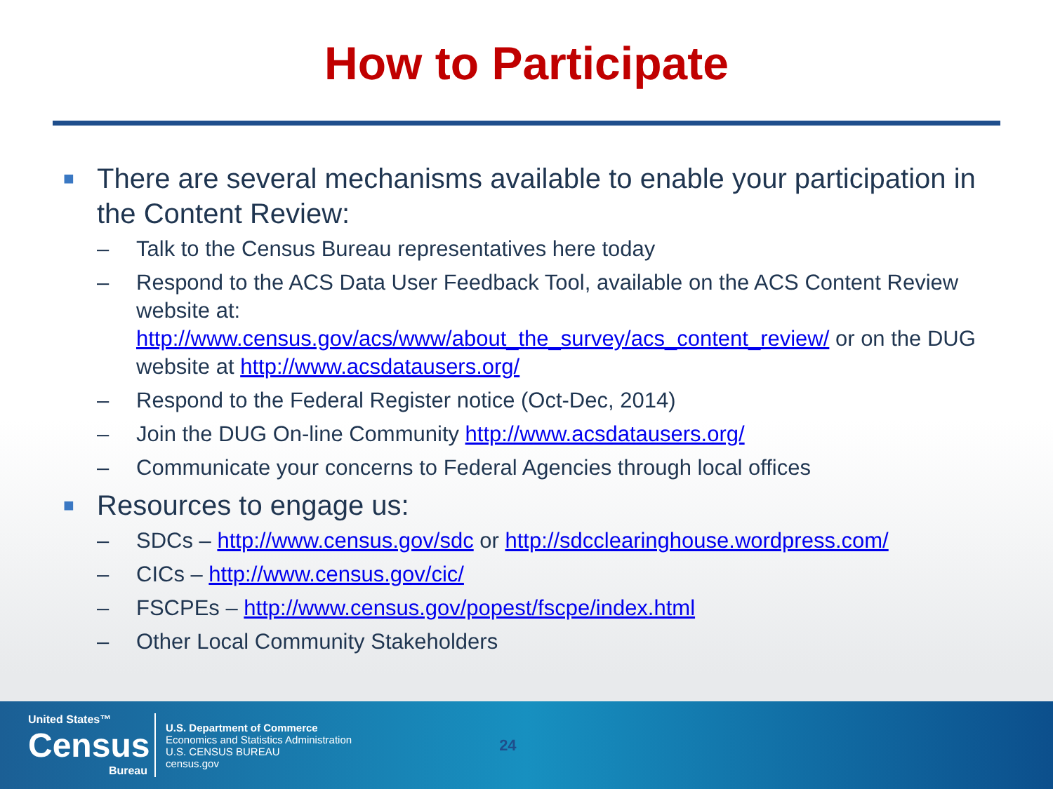How to Participate
■ There are several mechanisms available to enable your participation in the Content Review:
– Talk to the Census Bureau representatives here today
– Respond to the ACS Data User Feedback Tool, available on the ACS Content Review website at:
http://www.census.gov/acs/www/about_the_survey/acs_content_review/ or on the DUG website at http://www.acsdatausers.org/
– Respond to the Federal Register notice (Oct-Dec, 2014)
– Join the DUG On-line Community http://www.acsdatausers.org/
– Communicate your concerns to Federal Agencies through local offices
■ Resources to engage us:
– SDCs – http://www.census.gov/sdc or http://sdcclearinghouse.wordpress.com/
– CICs – http://www.census.gov/cic/
– FSCPEs – http://www.census.gov/popest/fscpe/index.html
– Other Local Community Stakeholders
United States™
Census
Bureau
U.S. Department of Commerce
Economics and Statistics Administration
U.S. CENSUS BUREAU
census.gov
24